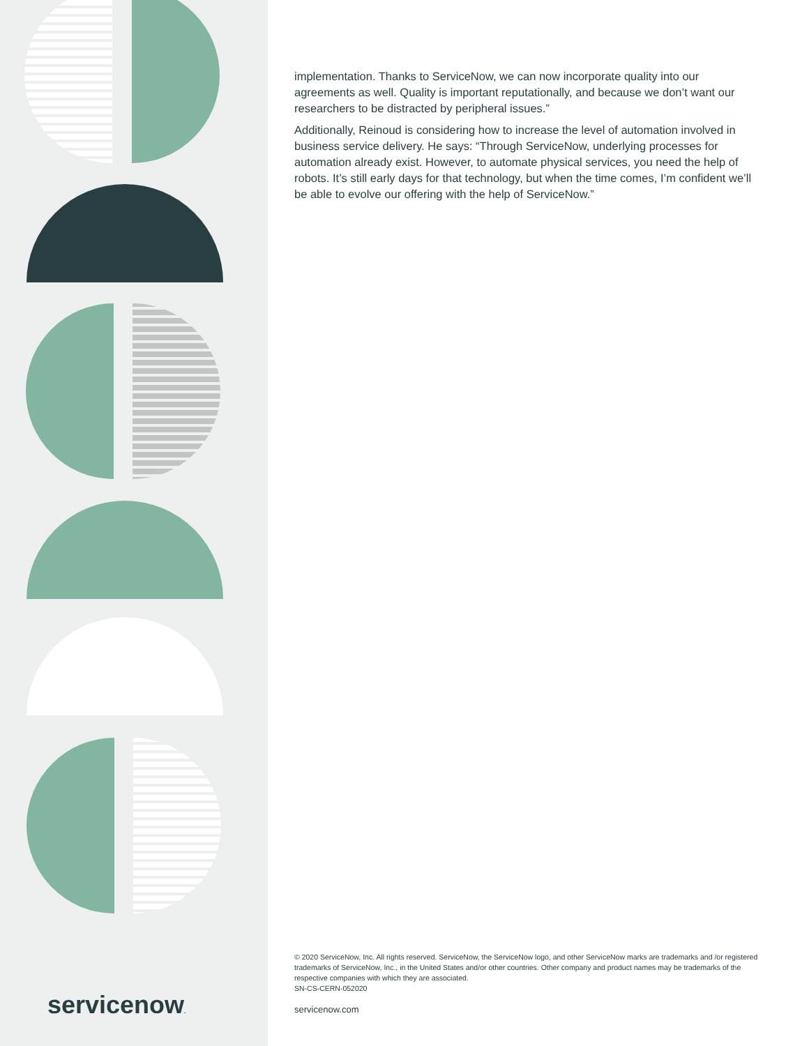servicenow.
implementation. Thanks to ServiceNow, we can now incorporate quality into our agreements as well. Quality is important reputationally, and because we don’t want our researchers to be distracted by peripheral issues.”
Additionally, Reinoud is considering how to increase the level of automation involved in business service delivery. He says: “Through ServiceNow, underlying processes for automation already exist. However, to automate physical services, you need the help of robots. It’s still early days for that technology, but when the time comes, I’m confident we’ll be able to evolve our offering with the help of ServiceNow.”
© 2020 ServiceNow, Inc. All rights reserved. ServiceNow, the ServiceNow logo, and other ServiceNow marks are trademarks and /or registered trademarks of ServiceNow, Inc., in the United States and/or other countries. Other company and product names may be trademarks of the respective companies with which they are associated.
SN-CS-CERN-052020
servicenow.com